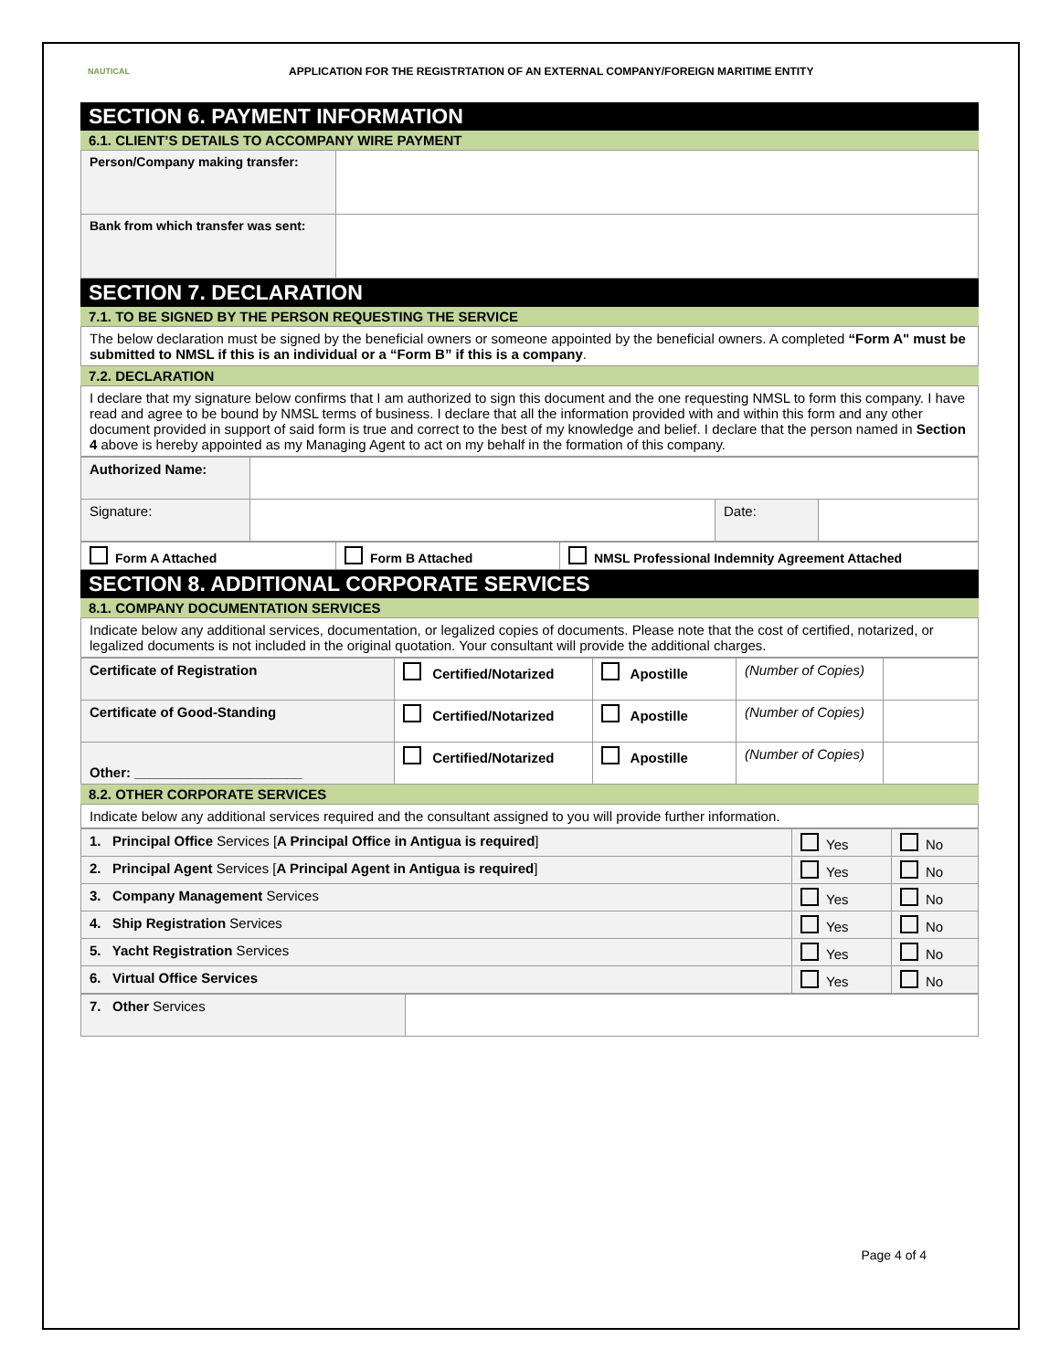NAUTICAL
APPLICATION FOR THE REGISTRTATION OF AN EXTERNAL COMPANY/FOREIGN MARITIME ENTITY
SECTION 6. PAYMENT INFORMATION
6.1. CLIENT’S DETAILS TO ACCOMPANY WIRE PAYMENT
| Person/Company making transfer: | |
| Bank from which transfer was sent: | |
SECTION 7. DECLARATION
7.1. TO BE SIGNED BY THE PERSON REQUESTING THE SERVICE
| The below declaration must be signed by the beneficial owners or someone appointed by the beneficial owners. A completed “Form A" must be submitted to NMSL if this is an individual or a “Form B” if this is a company . |
7.2. DECLARATION
| I declare that my signature below confirms that I am authorized to sign this document and the one requesting NMSL to form this company. I have read and agree to be bound by NMSL terms of business. I declare that all the information provided with and within this form and any other document provided in support of said form is true and correct to the best of my knowledge and belief. I declare that the person named in Section 4 above is hereby appointed as my Managing Agent to act on my behalf in the formation of this company. |
| Authorized Name: | | | |
| Signature: | | Date: | |
| Form A Attached | Form B Attached | NMSL Professional Indemnity Agreement Attached |
SECTION 8. ADDITIONAL CORPORATE SERVICES
8.1. COMPANY DOCUMENTATION SERVICES
| Indicate below any additional services, documentation, or legalized copies of documents. Please note that the cost of certified, notarized, or legalized documents is not included in the original quotation. Your consultant will provide the additional charges. |
| Certificate of Registration | Certified/Notarized | Apostille | (Number of Copies) | |
| Certificate of Good-Standing | Certified/Notarized | Apostille | (Number of Copies) | |
| Other: ______________________ | Certified/Notarized | Apostille | (Number of Copies) | |
8.2. OTHER CORPORATE SERVICES
| Indicate below any additional services required and the consultant assigned to you will provide further information. |
| 1. Principal Office Services [ A Principal Office in Antigua is required ] | Yes | No |
| 2. Principal Agent Services [ A Principal Agent in Antigua is required ] | Yes | No |
| 3. Company Management Services | Yes | No |
| 4. Ship Registration Services | Yes | No |
| 5. Yacht Registration Services | Yes | No |
| 6. Virtual Office Services | Yes | No |
| 7. Other Services | |
Page 4 of 4